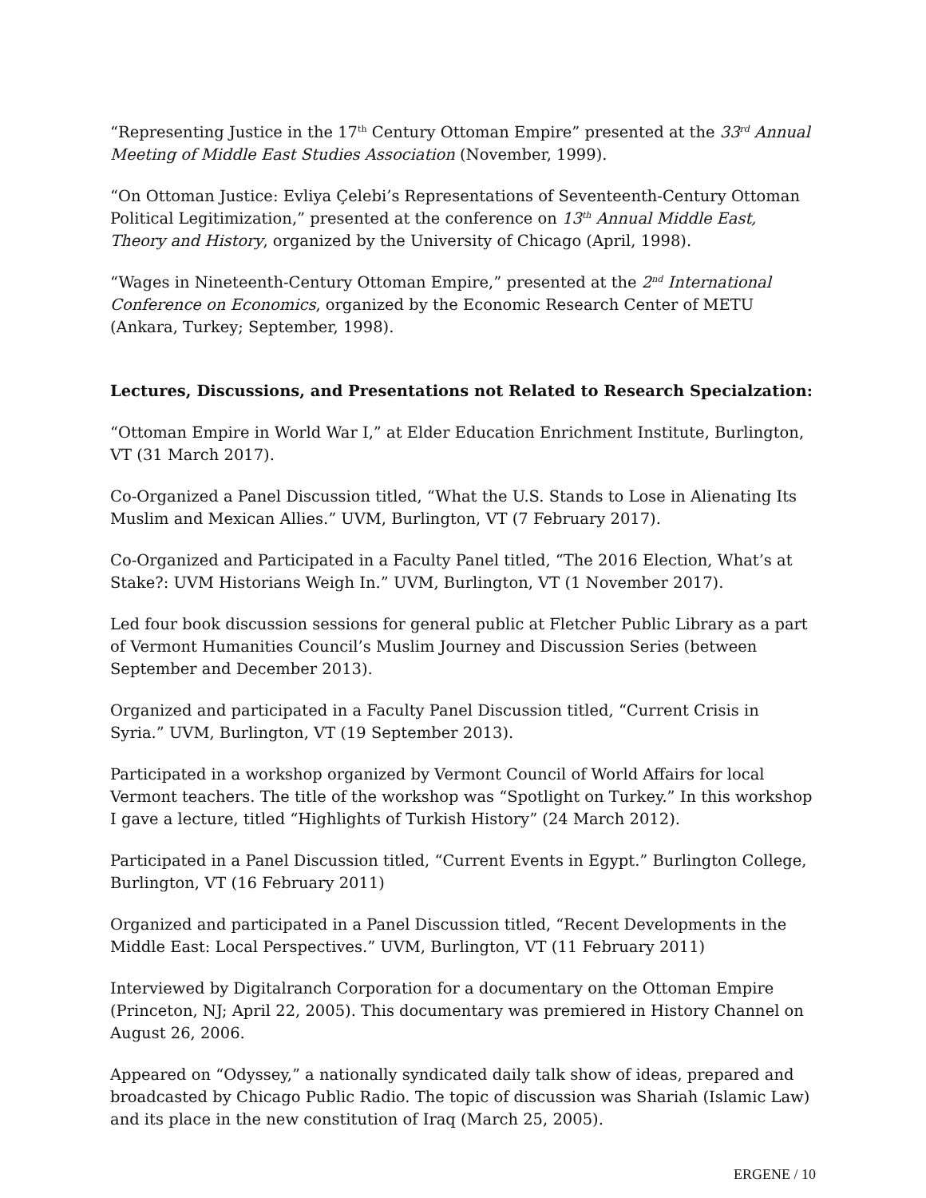“Representing Justice in the 17<sup>th</sup> Century Ottoman Empire” presented at the 33<sup>rd</sup> Annual Meeting of Middle East Studies Association (November, 1999).
“On Ottoman Justice: Evliya Çelebi’s Representations of Seventeenth-Century Ottoman Political Legitimization,” presented at the conference on 13<sup>th</sup> Annual Middle East, Theory and History, organized by the University of Chicago (April, 1998).
“Wages in Nineteenth-Century Ottoman Empire,” presented at the 2<sup>nd</sup> International Conference on Economics, organized by the Economic Research Center of METU (Ankara, Turkey; September, 1998).
Lectures, Discussions, and Presentations not Related to Research Specialzation:
“Ottoman Empire in World War I,” at Elder Education Enrichment Institute, Burlington, VT (31 March 2017).
Co-Organized a Panel Discussion titled, “What the U.S. Stands to Lose in Alienating Its Muslim and Mexican Allies.” UVM, Burlington, VT (7 February 2017).
Co-Organized and Participated in a Faculty Panel titled, “The 2016 Election, What’s at Stake?: UVM Historians Weigh In.” UVM, Burlington, VT (1 November 2017).
Led four book discussion sessions for general public at Fletcher Public Library as a part of Vermont Humanities Council’s Muslim Journey and Discussion Series (between September and December 2013).
Organized and participated in a Faculty Panel Discussion titled, “Current Crisis in Syria.” UVM, Burlington, VT (19 September 2013).
Participated in a workshop organized by Vermont Council of World Affairs for local Vermont teachers. The title of the workshop was “Spotlight on Turkey.” In this workshop I gave a lecture, titled “Highlights of Turkish History” (24 March 2012).
Participated in a Panel Discussion titled, “Current Events in Egypt.” Burlington College, Burlington, VT (16 February 2011)
Organized and participated in a Panel Discussion titled, “Recent Developments in the Middle East: Local Perspectives.” UVM, Burlington, VT (11 February 2011)
Interviewed by Digitalranch Corporation for a documentary on the Ottoman Empire (Princeton, NJ; April 22, 2005). This documentary was premiered in History Channel on August 26, 2006.
Appeared on “Odyssey,” a nationally syndicated daily talk show of ideas, prepared and broadcasted by Chicago Public Radio. The topic of discussion was Shariah (Islamic Law) and its place in the new constitution of Iraq (March 25, 2005).
ERGENE / 10